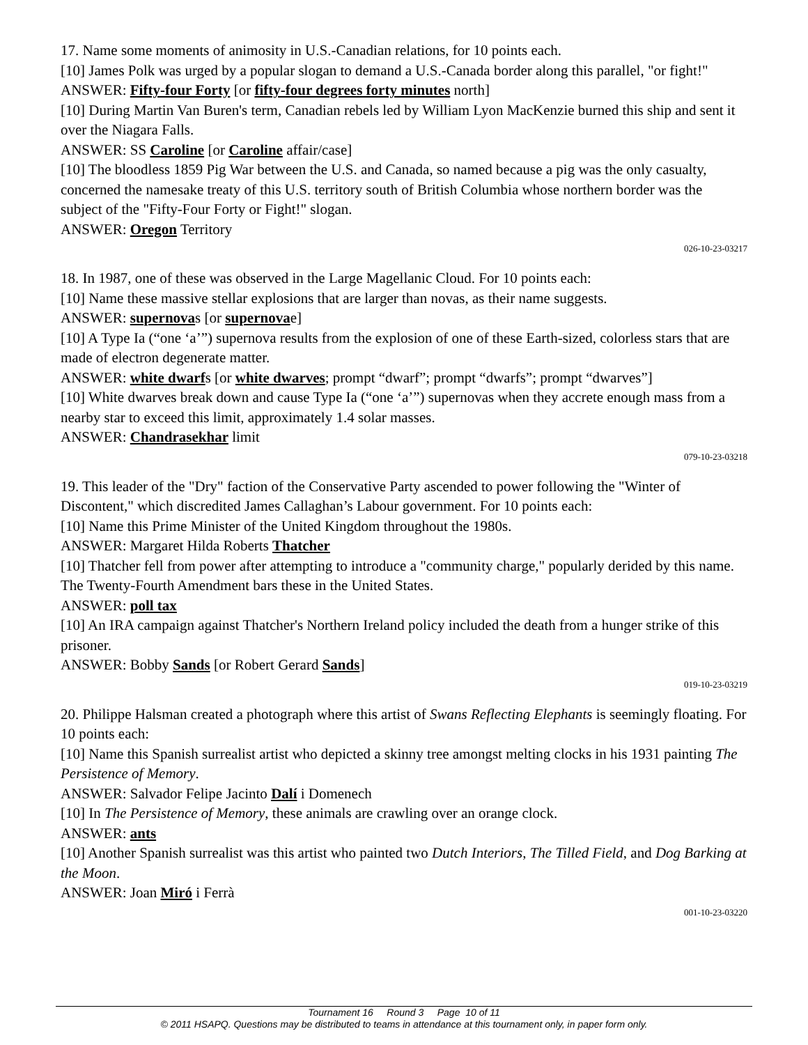17. Name some moments of animosity in U.S.-Canadian relations, for 10 points each.
[10] James Polk was urged by a popular slogan to demand a U.S.-Canada border along this parallel, "or fight!"
ANSWER: Fifty-four Forty [or fifty-four degrees forty minutes north]
[10] During Martin Van Buren's term, Canadian rebels led by William Lyon MacKenzie burned this ship and sent it over the Niagara Falls.
ANSWER: SS Caroline [or Caroline affair/case]
[10] The bloodless 1859 Pig War between the U.S. and Canada, so named because a pig was the only casualty, concerned the namesake treaty of this U.S. territory south of British Columbia whose northern border was the subject of the "Fifty-Four Forty or Fight!" slogan.
ANSWER: Oregon Territory
026-10-23-03217
18. In 1987, one of these was observed in the Large Magellanic Cloud. For 10 points each:
[10] Name these massive stellar explosions that are larger than novas, as their name suggests.
ANSWER: supernovas [or supernovae]
[10] A Type Ia (“one ‘a’”) supernova results from the explosion of one of these Earth-sized, colorless stars that are made of electron degenerate matter.
ANSWER: white dwarfs [or white dwarves; prompt “dwarf”; prompt “dwarfs”; prompt “dwarves”]
[10] White dwarves break down and cause Type Ia (“one ‘a’”) supernovas when they accrete enough mass from a nearby star to exceed this limit, approximately 1.4 solar masses.
ANSWER: Chandrasekhar limit
079-10-23-03218
19. This leader of the "Dry" faction of the Conservative Party ascended to power following the "Winter of Discontent," which discredited James Callaghan’s Labour government. For 10 points each:
[10] Name this Prime Minister of the United Kingdom throughout the 1980s.
ANSWER: Margaret Hilda Roberts Thatcher
[10] Thatcher fell from power after attempting to introduce a "community charge," popularly derided by this name. The Twenty-Fourth Amendment bars these in the United States.
ANSWER: poll tax
[10] An IRA campaign against Thatcher's Northern Ireland policy included the death from a hunger strike of this prisoner.
ANSWER: Bobby Sands [or Robert Gerard Sands]
019-10-23-03219
20. Philippe Halsman created a photograph where this artist of Swans Reflecting Elephants is seemingly floating. For 10 points each:
[10] Name this Spanish surrealist artist who depicted a skinny tree amongst melting clocks in his 1931 painting The Persistence of Memory.
ANSWER: Salvador Felipe Jacinto Dalí i Domenech
[10] In The Persistence of Memory, these animals are crawling over an orange clock.
ANSWER: ants
[10] Another Spanish surrealist was this artist who painted two Dutch Interiors, The Tilled Field, and Dog Barking at the Moon.
ANSWER: Joan Miró i Ferrà
001-10-23-03220
Tournament 16 Round 3 Page 10 of 11
© 2011 HSAPQ. Questions may be distributed to teams in attendance at this tournament only, in paper form only.